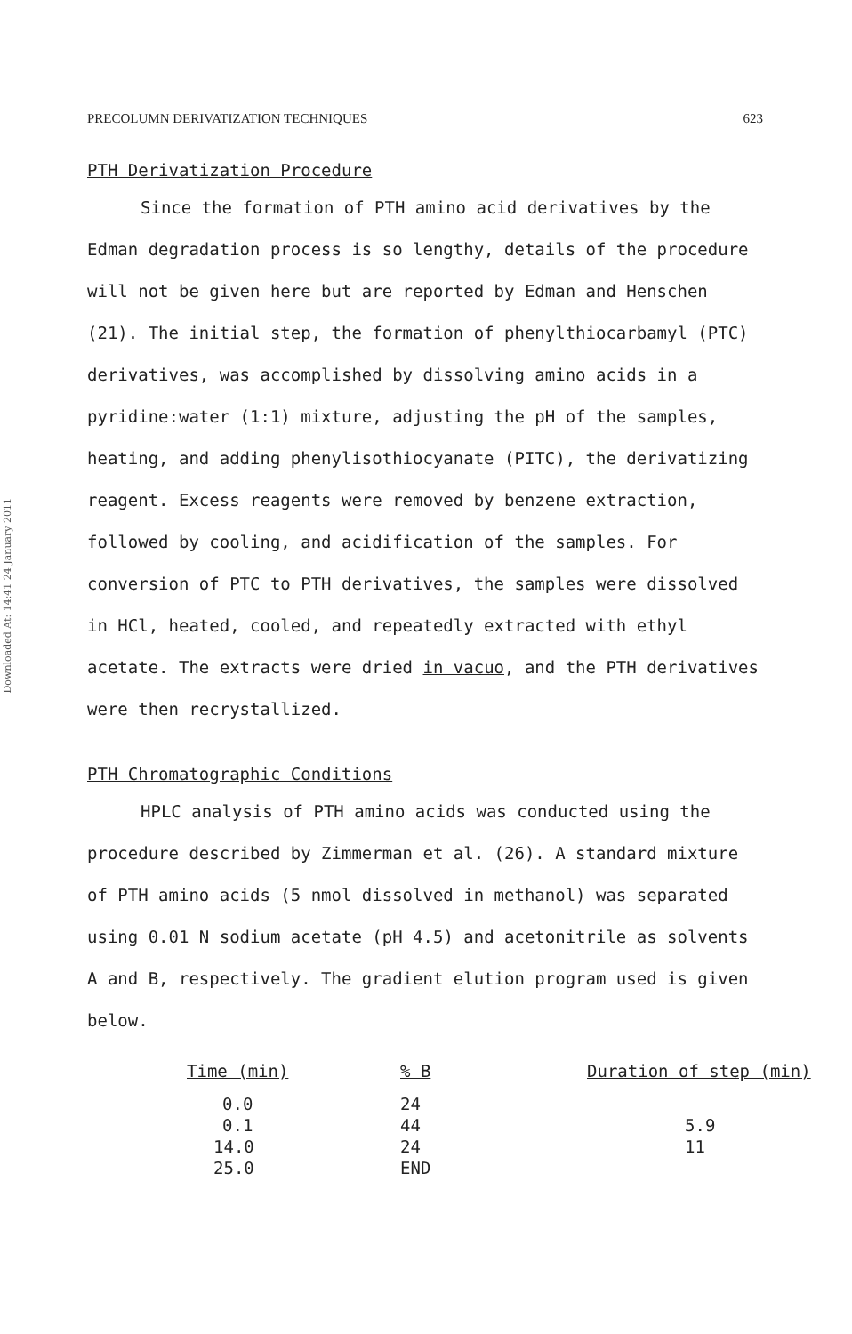Downloaded At: 14:41 24 January 2011
PRECOLUMN DERIVATIZATION TECHNIQUES 623
PTH Derivatization Procedure
Since the formation of PTH amino acid derivatives by the Edman degradation process is so lengthy, details of the procedure will not be given here but are reported by Edman and Henschen (21). The initial step, the formation of phenylthiocarbamyl (PTC) derivatives, was accomplished by dissolving amino acids in a pyridine:water (1:1) mixture, adjusting the pH of the samples, heating, and adding phenylisothiocyanate (PITC), the derivatizing reagent. Excess reagents were removed by benzene extraction, followed by cooling, and acidification of the samples. For conversion of PTC to PTH derivatives, the samples were dissolved in HCl, heated, cooled, and repeatedly extracted with ethyl acetate. The extracts were dried in vacuo, and the PTH derivatives were then recrystallized.
PTH Chromatographic Conditions
HPLC analysis of PTH amino acids was conducted using the procedure described by Zimmerman et al. (26). A standard mixture of PTH amino acids (5 nmol dissolved in methanol) was separated using 0.01 N sodium acetate (pH 4.5) and acetonitrile as solvents A and B, respectively. The gradient elution program used is given below.
| Time (min) | % B | Duration of step (min) |
| --- | --- | --- |
| 0.0 | 24 | |
| 0.1 | 44 | 5.9 |
| 14.0 | 24 | 11 |
| 25.0 | END | |